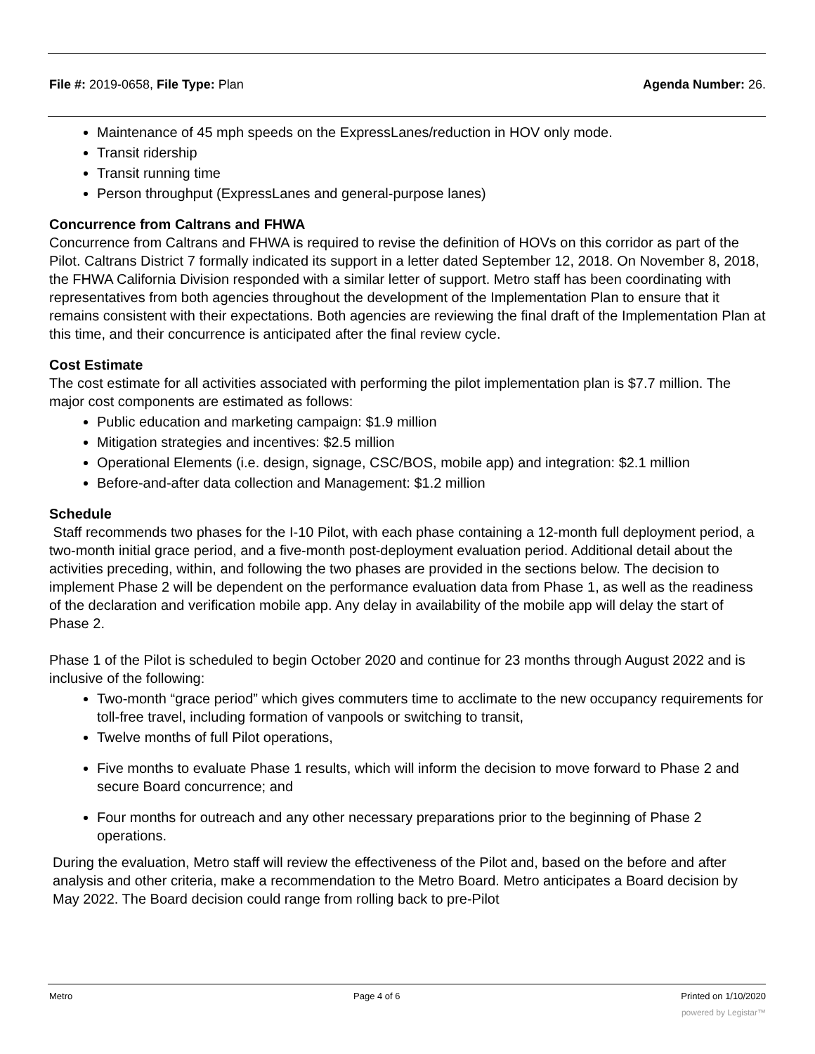File #: 2019-0658, File Type: Plan Agenda Number: 26.
Maintenance of 45 mph speeds on the ExpressLanes/reduction in HOV only mode.
Transit ridership
Transit running time
Person throughput (ExpressLanes and general-purpose lanes)
Concurrence from Caltrans and FHWA
Concurrence from Caltrans and FHWA is required to revise the definition of HOVs on this corridor as part of the Pilot. Caltrans District 7 formally indicated its support in a letter dated September 12, 2018. On November 8, 2018, the FHWA California Division responded with a similar letter of support. Metro staff has been coordinating with representatives from both agencies throughout the development of the Implementation Plan to ensure that it remains consistent with their expectations. Both agencies are reviewing the final draft of the Implementation Plan at this time, and their concurrence is anticipated after the final review cycle.
Cost Estimate
The cost estimate for all activities associated with performing the pilot implementation plan is $7.7 million. The major cost components are estimated as follows:
Public education and marketing campaign: $1.9 million
Mitigation strategies and incentives: $2.5 million
Operational Elements (i.e. design, signage, CSC/BOS, mobile app) and integration: $2.1 million
Before-and-after data collection and Management: $1.2 million
Schedule
Staff recommends two phases for the I-10 Pilot, with each phase containing a 12-month full deployment period, a two-month initial grace period, and a five-month post-deployment evaluation period. Additional detail about the activities preceding, within, and following the two phases are provided in the sections below. The decision to implement Phase 2 will be dependent on the performance evaluation data from Phase 1, as well as the readiness of the declaration and verification mobile app. Any delay in availability of the mobile app will delay the start of Phase 2.
Phase 1 of the Pilot is scheduled to begin October 2020 and continue for 23 months through August 2022 and is inclusive of the following:
Two-month “grace period” which gives commuters time to acclimate to the new occupancy requirements for toll-free travel, including formation of vanpools or switching to transit,
Twelve months of full Pilot operations,
Five months to evaluate Phase 1 results, which will inform the decision to move forward to Phase 2 and secure Board concurrence; and
Four months for outreach and any other necessary preparations prior to the beginning of Phase 2 operations.
During the evaluation, Metro staff will review the effectiveness of the Pilot and, based on the before and after analysis and other criteria, make a recommendation to the Metro Board. Metro anticipates a Board decision by May 2022. The Board decision could range from rolling back to pre-Pilot
Metro Page 4 of 6 Printed on 1/10/2020
powered by Legistar™